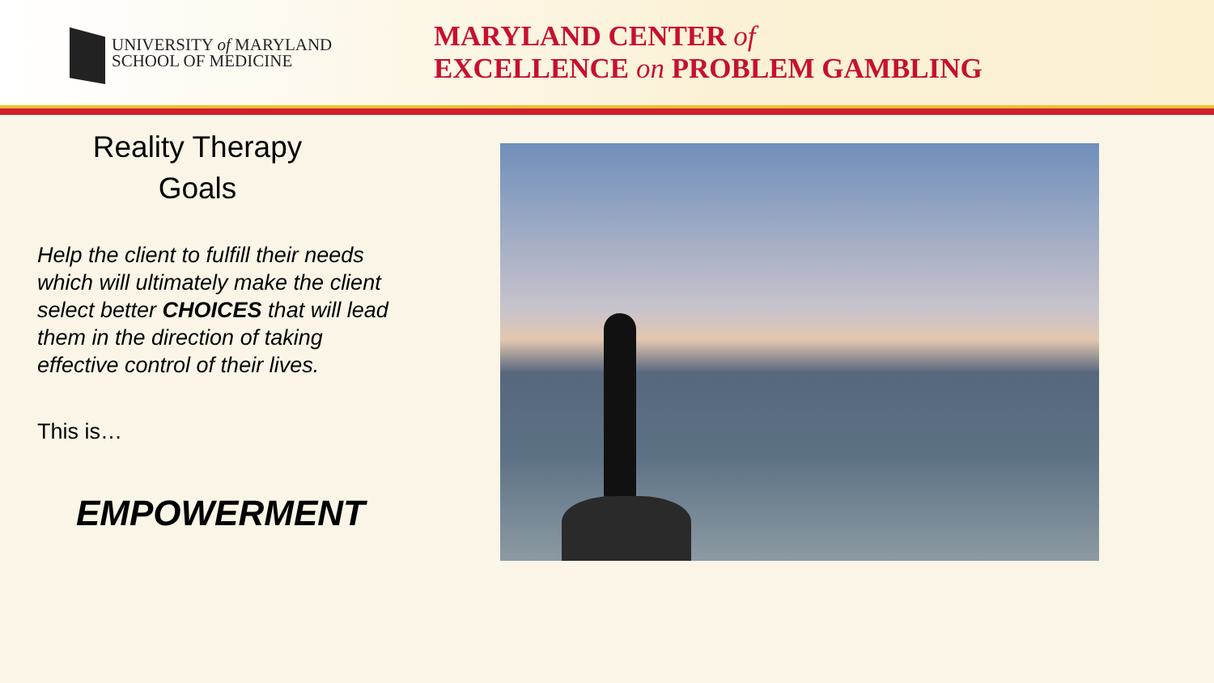UNIVERSITY of MARYLAND
SCHOOL OF MEDICINE
MARYLAND CENTER of
EXCELLENCE on PROBLEM GAMBLING
Reality Therapy
Goals
Help the client to fulfill their needs which will ultimately make the client select better CHOICES that will lead them in the direction of taking effective control of their lives.
This is…
EMPOWERMENT